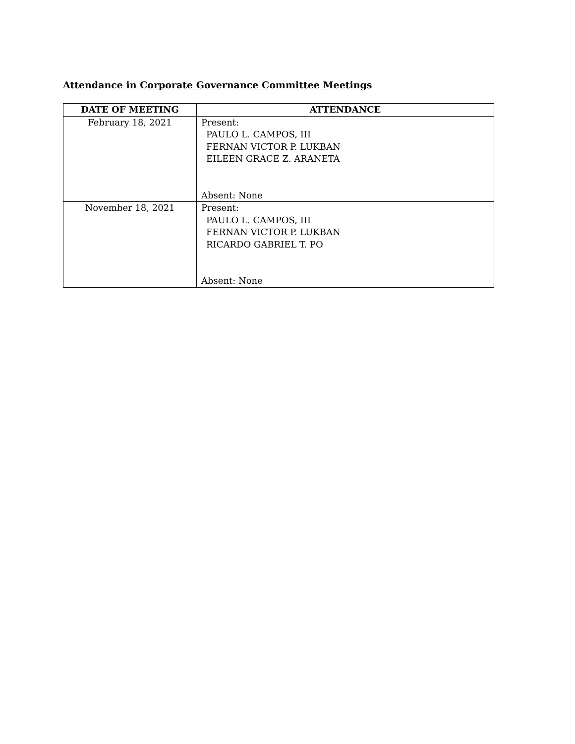Attendance in Corporate Governance Committee Meetings
| DATE OF MEETING | ATTENDANCE |
| --- | --- |
| February 18, 2021 | Present: PAULO L. CAMPOS, III FERNAN VICTOR P. LUKBAN EILEEN GRACE Z. ARANETA Absent: None |
| November 18, 2021 | Present: PAULO L. CAMPOS, III FERNAN VICTOR P. LUKBAN RICARDO GABRIEL T. PO Absent: None |